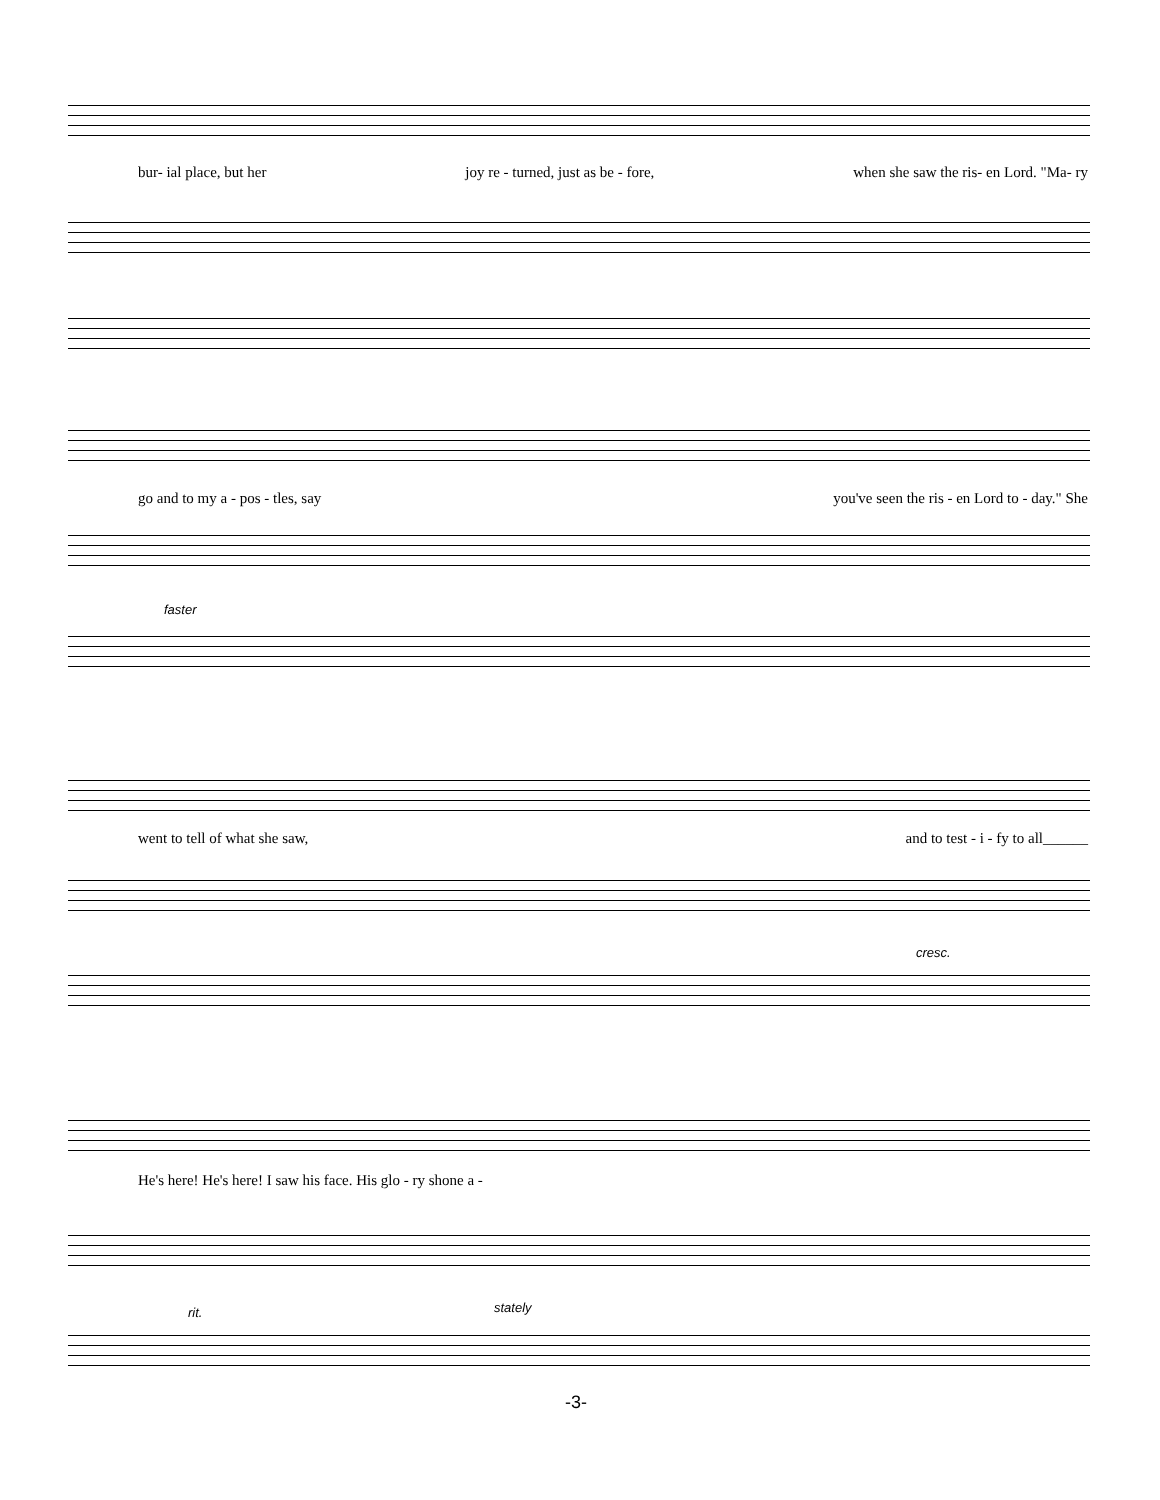bur- ial place, but her joy re - turned, just as be - fore, when she saw the ris- en Lord. "Ma- ry
go and to my a - pos - tles, say you've seen the ris - en Lord to - day." She
faster
went to tell of what she saw, and to test - i - fy to all______
cresc.
He's here! He's here! I saw his face. His glo - ry shone a -
rit. stately
-3-